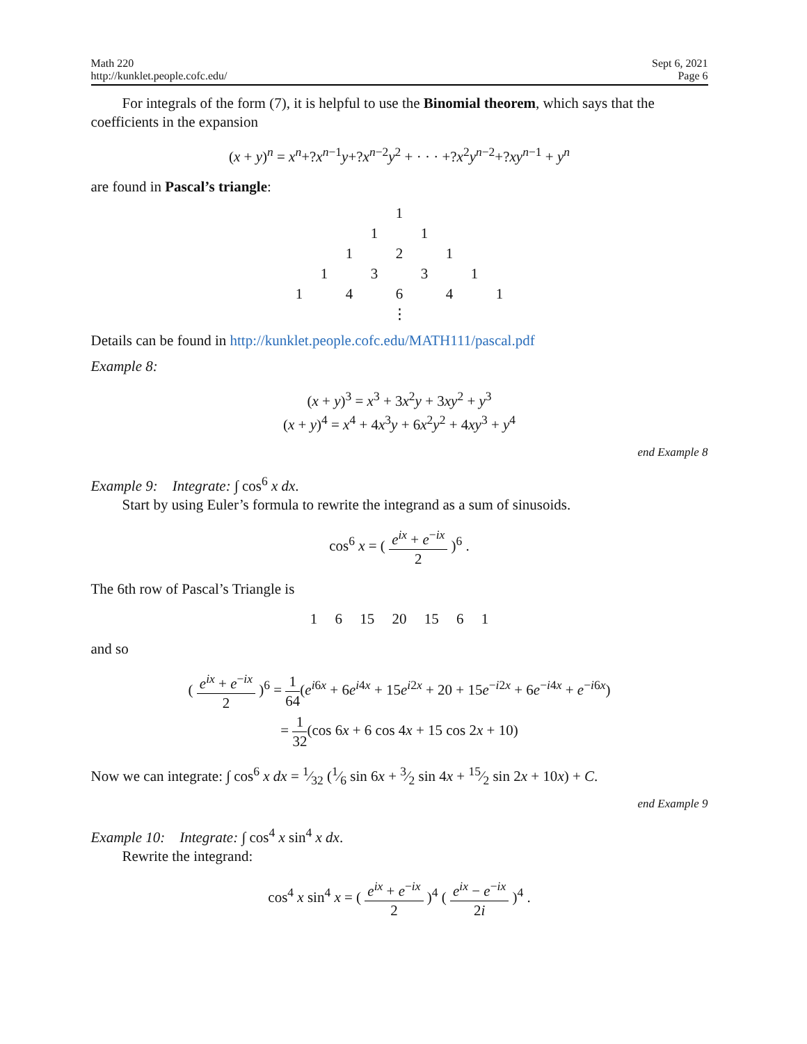Math 220
http://kunklet.people.cofc.edu/
Sept 6, 2021
Page 6
For integrals of the form (7), it is helpful to use the Binomial theorem, which says that the coefficients in the expansion
(x + y)<sup>n</sup> = x<sup>n</sup>+?x<sup>n−1</sup>y+?x<sup>n−2</sup>y<sup>2</sup> + · · · +?x<sup>2</sup>y<sup>n−2</sup>+?xy<sup>n−1</sup> + y<sup>n</sup>
are found in Pascal’s triangle:
| | | | | 1 | | | | |
| | | | 1 | | 1 | | | |
| | | 1 | | 2 | | 1 | | |
| | 1 | | 3 | | 3 | | 1 | |
| 1 | | 4 | | 6 | | 4 | | 1 |
| | | | | ⋮ | | | | |
Details can be found in http://kunklet.people.cofc.edu/MATH111/pascal.pdf
Example 8:
(x + y)<sup>3</sup> = x<sup>3</sup> + 3x<sup>2</sup>y + 3xy<sup>2</sup> + y<sup>3</sup>
(x + y)<sup>4</sup> = x<sup>4</sup> + 4x<sup>3</sup>y + 6x<sup>2</sup>y<sup>2</sup> + 4xy<sup>3</sup> + y<sup>4</sup>
end Example 8
Example 9: Integrate: ∫ cos<sup>6</sup> x dx.
Start by using Euler’s formula to rewrite the integrand as a sum of sinusoids.
cos<sup>6</sup> x = ( e<sup>ix</sup> + e<sup>−ix</sup> 2 )<sup>6</sup> .
The 6th row of Pascal’s Triangle is
1 6 15 20 15 6 1
and so
( e<sup>ix</sup> + e<sup>−ix</sup> 2 )<sup>6</sup> = 1 64(e<sup>i6x</sup> + 6e<sup>i4x</sup> + 15e<sup>i2x</sup> + 20 + 15e<sup>−i2x</sup> + 6e<sup>−i4x</sup> + e<sup>−i6x</sup>)
= 1 32(cos 6x + 6 cos 4x + 15 cos 2x + 10)
Now we can integrate: ∫ cos<sup>6</sup> x dx = 1⁄32 (1⁄6 sin 6x + 3⁄2 sin 4x + 15⁄2 sin 2x + 10x) + C.
end Example 9
Example 10: Integrate: ∫ cos<sup>4</sup> x sin<sup>4</sup> x dx.
Rewrite the integrand:
cos<sup>4</sup> x sin<sup>4</sup> x = ( e<sup>ix</sup> + e<sup>−ix</sup> 2 )<sup>4</sup> ( e<sup>ix</sup> − e<sup>−ix</sup> 2i )<sup>4</sup> .